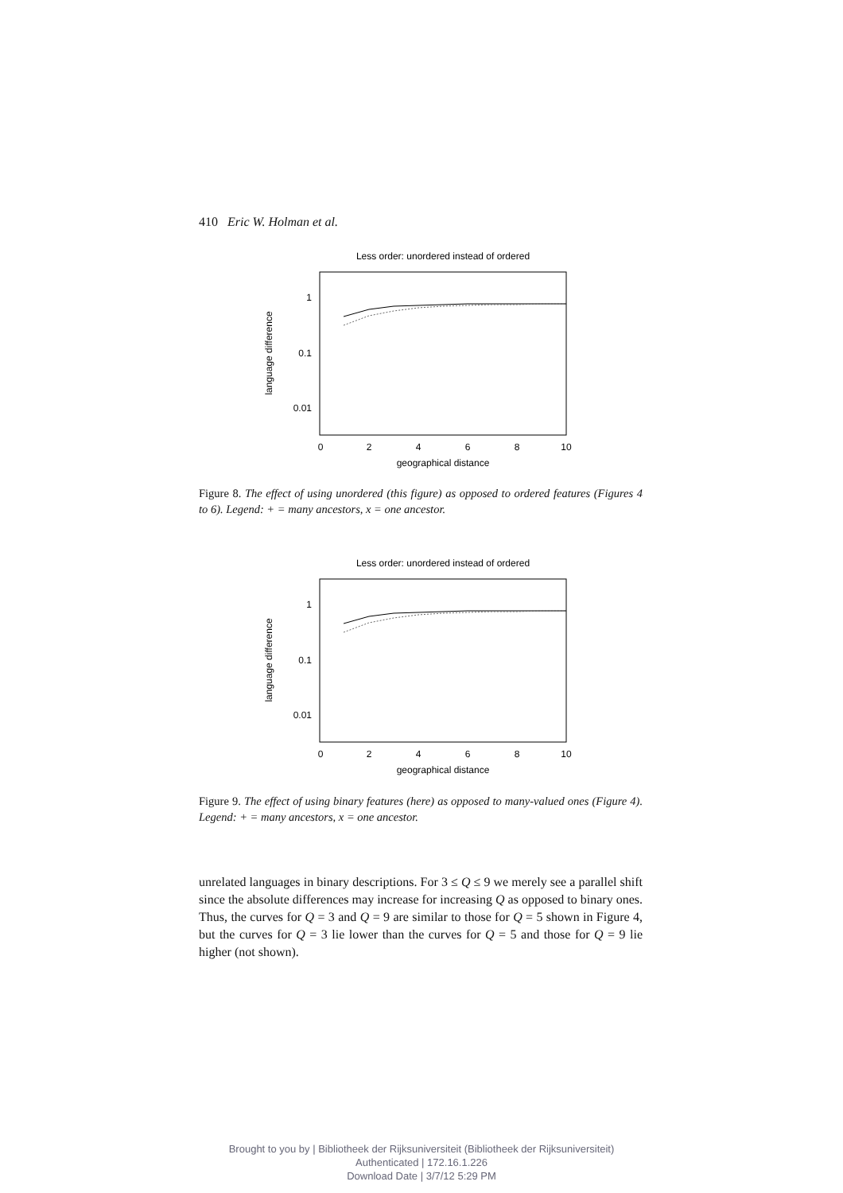410 Eric W. Holman et al.
Less order: unordered instead of ordered
1
0.1
0.01
0
2
4
6
8
10
geographical distance
language difference
Figure 8. The effect of using unordered (this figure) as opposed to ordered features (Figures 4 to 6). Legend: + = many ancestors, x = one ancestor.
Less order: unordered instead of ordered
1
0.1
0.01
0
2
4
6
8
10
geographical distance
language difference
Figure 9. The effect of using binary features (here) as opposed to many-valued ones (Figure 4). Legend: + = many ancestors, x = one ancestor.
unrelated languages in binary descriptions. For 3 ≤ Q ≤ 9 we merely see a parallel shift since the absolute differences may increase for increasing Q as opposed to binary ones. Thus, the curves for Q = 3 and Q = 9 are similar to those for Q = 5 shown in Figure 4, but the curves for Q = 3 lie lower than the curves for Q = 5 and those for Q = 9 lie higher (not shown).
Brought to you by | Bibliotheek der Rijksuniversiteit (Bibliotheek der Rijksuniversiteit)
Authenticated | 172.16.1.226
Download Date | 3/7/12 5:29 PM